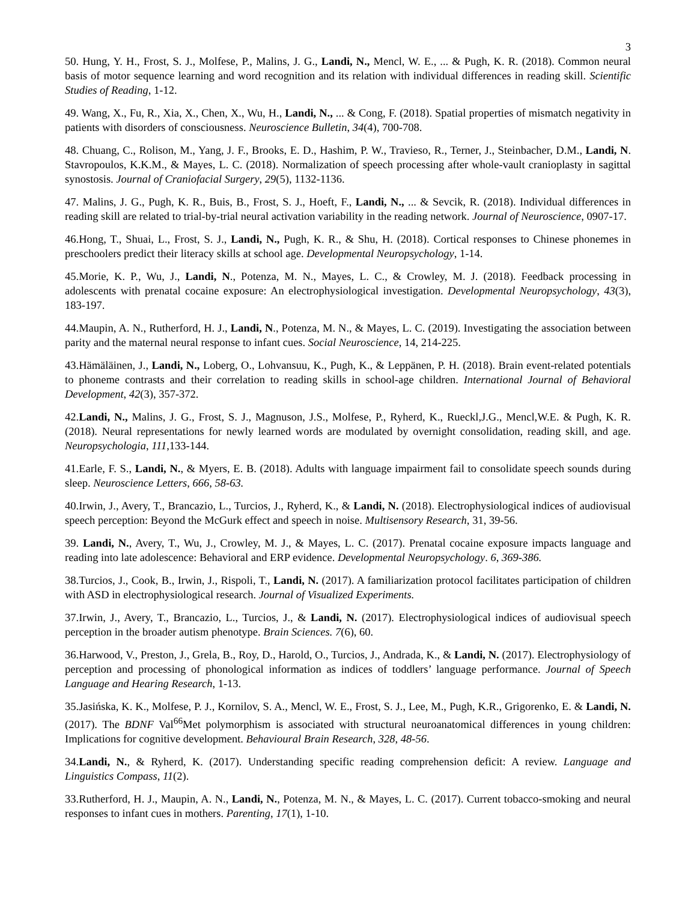3
50. Hung, Y. H., Frost, S. J., Molfese, P., Malins, J. G., Landi, N., Mencl, W. E., ... & Pugh, K. R. (2018). Common neural basis of motor sequence learning and word recognition and its relation with individual differences in reading skill. Scientific Studies of Reading, 1-12.
49. Wang, X., Fu, R., Xia, X., Chen, X., Wu, H., Landi, N., ... & Cong, F. (2018). Spatial properties of mismatch negativity in patients with disorders of consciousness. Neuroscience Bulletin, 34(4), 700-708.
48. Chuang, C., Rolison, M., Yang, J. F., Brooks, E. D., Hashim, P. W., Travieso, R., Terner, J., Steinbacher, D.M., Landi, N. Stavropoulos, K.K.M., & Mayes, L. C. (2018). Normalization of speech processing after whole-vault cranioplasty in sagittal synostosis. Journal of Craniofacial Surgery, 29(5), 1132-1136.
47. Malins, J. G., Pugh, K. R., Buis, B., Frost, S. J., Hoeft, F., Landi, N., ... & Sevcik, R. (2018). Individual differences in reading skill are related to trial-by-trial neural activation variability in the reading network. Journal of Neuroscience, 0907-17.
46.Hong, T., Shuai, L., Frost, S. J., Landi, N., Pugh, K. R., & Shu, H. (2018). Cortical responses to Chinese phonemes in preschoolers predict their literacy skills at school age. Developmental Neuropsychology, 1-14.
45.Morie, K. P., Wu, J., Landi, N., Potenza, M. N., Mayes, L. C., & Crowley, M. J. (2018). Feedback processing in adolescents with prenatal cocaine exposure: An electrophysiological investigation. Developmental Neuropsychology, 43(3), 183-197.
44.Maupin, A. N., Rutherford, H. J., Landi, N., Potenza, M. N., & Mayes, L. C. (2019). Investigating the association between parity and the maternal neural response to infant cues. Social Neuroscience, 14, 214-225.
43.Hämäläinen, J., Landi, N., Loberg, O., Lohvansuu, K., Pugh, K., & Leppänen, P. H. (2018). Brain event-related potentials to phoneme contrasts and their correlation to reading skills in school-age children. International Journal of Behavioral Development, 42(3), 357-372.
42.Landi, N., Malins, J. G., Frost, S. J., Magnuson, J.S., Molfese, P., Ryherd, K., Rueckl,J.G., Mencl,W.E. & Pugh, K. R. (2018). Neural representations for newly learned words are modulated by overnight consolidation, reading skill, and age. Neuropsychologia, 111, 133-144.
41.Earle, F. S., Landi, N., & Myers, E. B. (2018). Adults with language impairment fail to consolidate speech sounds during sleep. Neuroscience Letters, 666, 58-63.
40.Irwin, J., Avery, T., Brancazio, L., Turcios, J., Ryherd, K., & Landi, N. (2018). Electrophysiological indices of audiovisual speech perception: Beyond the McGurk effect and speech in noise. Multisensory Research, 31, 39-56.
39. Landi, N., Avery, T., Wu, J., Crowley, M. J., & Mayes, L. C. (2017). Prenatal cocaine exposure impacts language and reading into late adolescence: Behavioral and ERP evidence. Developmental Neuropsychology. 6, 369-386.
38.Turcios, J., Cook, B., Irwin, J., Rispoli, T., Landi, N. (2017). A familiarization protocol facilitates participation of children with ASD in electrophysiological research. Journal of Visualized Experiments.
37.Irwin, J., Avery, T., Brancazio, L., Turcios, J., & Landi, N. (2017). Electrophysiological indices of audiovisual speech perception in the broader autism phenotype. Brain Sciences. 7(6), 60.
36.Harwood, V., Preston, J., Grela, B., Roy, D., Harold, O., Turcios, J., Andrada, K., & Landi, N. (2017). Electrophysiology of perception and processing of phonological information as indices of toddlers’ language performance. Journal of Speech Language and Hearing Research, 1-13.
35.Jasińska, K. K., Molfese, P. J., Kornilov, S. A., Mencl, W. E., Frost, S. J., Lee, M., Pugh, K.R., Grigorenko, E. & Landi, N. (2017). The BDNF Val<sup>66</sup>Met polymorphism is associated with structural neuroanatomical differences in young children: Implications for cognitive development. Behavioural Brain Research, 328, 48-56.
34.Landi, N., & Ryherd, K. (2017). Understanding specific reading comprehension deficit: A review. Language and Linguistics Compass, 11(2).
33.Rutherford, H. J., Maupin, A. N., Landi, N., Potenza, M. N., & Mayes, L. C. (2017). Current tobacco-smoking and neural responses to infant cues in mothers. Parenting, 17(1), 1-10.